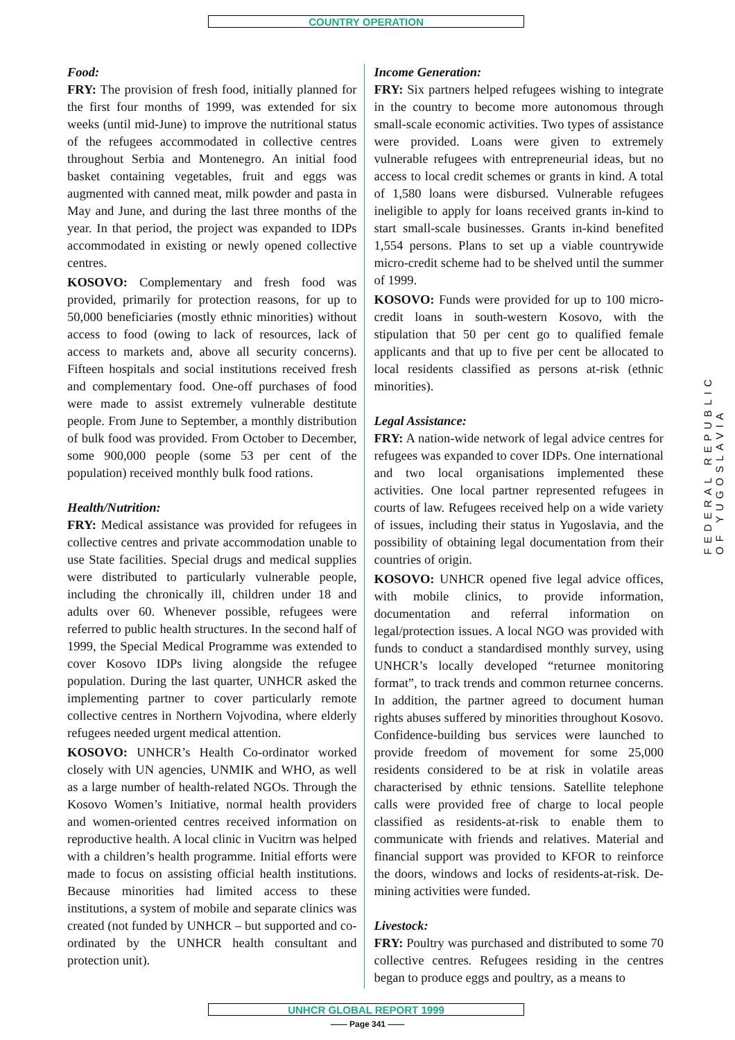COUNTRY OPERATION
Food:
FRY: The provision of fresh food, initially planned for the first four months of 1999, was extended for six weeks (until mid-June) to improve the nutritional status of the refugees accommodated in collective centres throughout Serbia and Montenegro. An initial food basket containing vegetables, fruit and eggs was augmented with canned meat, milk powder and pasta in May and June, and during the last three months of the year. In that period, the project was expanded to IDPs accommodated in existing or newly opened collective centres.
KOSOVO: Complementary and fresh food was provided, primarily for protection reasons, for up to 50,000 beneficiaries (mostly ethnic minorities) without access to food (owing to lack of resources, lack of access to markets and, above all security concerns). Fifteen hospitals and social institutions received fresh and complementary food. One-off purchases of food were made to assist extremely vulnerable destitute people. From June to September, a monthly distribution of bulk food was provided. From October to December, some 900,000 people (some 53 per cent of the population) received monthly bulk food rations.
Health/Nutrition:
FRY: Medical assistance was provided for refugees in collective centres and private accommodation unable to use State facilities. Special drugs and medical supplies were distributed to particularly vulnerable people, including the chronically ill, children under 18 and adults over 60. Whenever possible, refugees were referred to public health structures. In the second half of 1999, the Special Medical Programme was extended to cover Kosovo IDPs living alongside the refugee population. During the last quarter, UNHCR asked the implementing partner to cover particularly remote collective centres in Northern Vojvodina, where elderly refugees needed urgent medical attention.
KOSOVO: UNHCR’s Health Co-ordinator worked closely with UN agencies, UNMIK and WHO, as well as a large number of health-related NGOs. Through the Kosovo Women’s Initiative, normal health providers and women-oriented centres received information on reproductive health. A local clinic in Vucitrn was helped with a children’s health programme. Initial efforts were made to focus on assisting official health institutions. Because minorities had limited access to these institutions, a system of mobile and separate clinics was created (not funded by UNHCR – but supported and co-ordinated by the UNHCR health consultant and protection unit).
Income Generation:
FRY: Six partners helped refugees wishing to integrate in the country to become more autonomous through small-scale economic activities. Two types of assistance were provided. Loans were given to extremely vulnerable refugees with entrepreneurial ideas, but no access to local credit schemes or grants in kind. A total of 1,580 loans were disbursed. Vulnerable refugees ineligible to apply for loans received grants in-kind to start small-scale businesses. Grants in-kind benefited 1,554 persons. Plans to set up a viable countrywide micro-credit scheme had to be shelved until the summer of 1999.
KOSOVO: Funds were provided for up to 100 micro-credit loans in south-western Kosovo, with the stipulation that 50 per cent go to qualified female applicants and that up to five per cent be allocated to local residents classified as persons at-risk (ethnic minorities).
Legal Assistance:
FRY: A nation-wide network of legal advice centres for refugees was expanded to cover IDPs. One international and two local organisations implemented these activities. One local partner represented refugees in courts of law. Refugees received help on a wide variety of issues, including their status in Yugoslavia, and the possibility of obtaining legal documentation from their countries of origin.
KOSOVO: UNHCR opened five legal advice offices, with mobile clinics, to provide information, documentation and referral information on legal/protection issues. A local NGO was provided with funds to conduct a standardised monthly survey, using UNHCR’s locally developed “returnee monitoring format”, to track trends and common returnee concerns. In addition, the partner agreed to document human rights abuses suffered by minorities throughout Kosovo. Confidence-building bus services were launched to provide freedom of movement for some 25,000 residents considered to be at risk in volatile areas characterised by ethnic tensions. Satellite telephone calls were provided free of charge to local people classified as residents-at-risk to enable them to communicate with friends and relatives. Material and financial support was provided to KFOR to reinforce the doors, windows and locks of residents-at-risk. De-mining activities were funded.
Livestock:
FRY: Poultry was purchased and distributed to some 70 collective centres. Refugees residing in the centres began to produce eggs and poultry, as a means to
FEDERAL REPUBLIC OF YUGOSLAVIA
UNHCR GLOBAL REPORT 1999
—— Page 341 ——